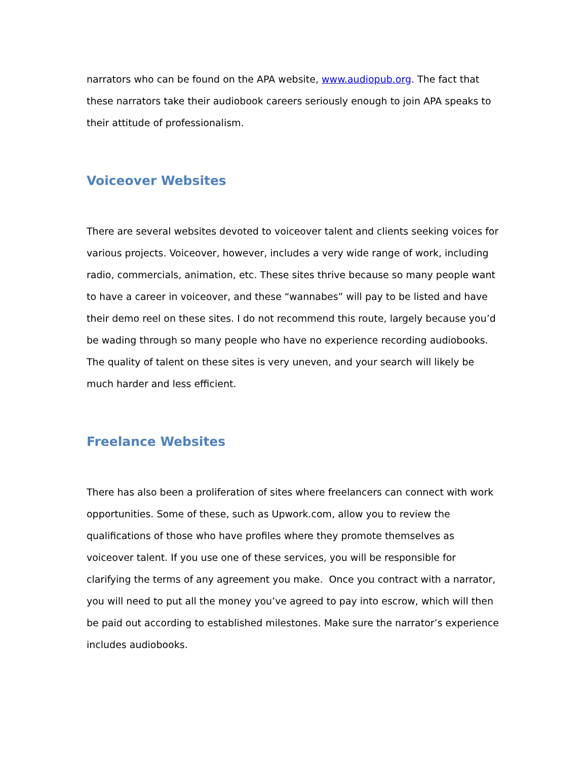narrators who can be found on the APA website, www.audiopub.org. The fact that these narrators take their audiobook careers seriously enough to join APA speaks to their attitude of professionalism.
Voiceover Websites
There are several websites devoted to voiceover talent and clients seeking voices for various projects. Voiceover, however, includes a very wide range of work, including radio, commercials, animation, etc. These sites thrive because so many people want to have a career in voiceover, and these “wannabes” will pay to be listed and have their demo reel on these sites. I do not recommend this route, largely because you’d be wading through so many people who have no experience recording audiobooks. The quality of talent on these sites is very uneven, and your search will likely be much harder and less efficient.
Freelance Websites
There has also been a proliferation of sites where freelancers can connect with work opportunities. Some of these, such as Upwork.com, allow you to review the qualifications of those who have profiles where they promote themselves as voiceover talent. If you use one of these services, you will be responsible for clarifying the terms of any agreement you make. Once you contract with a narrator, you will need to put all the money you’ve agreed to pay into escrow, which will then be paid out according to established milestones. Make sure the narrator’s experience includes audiobooks.